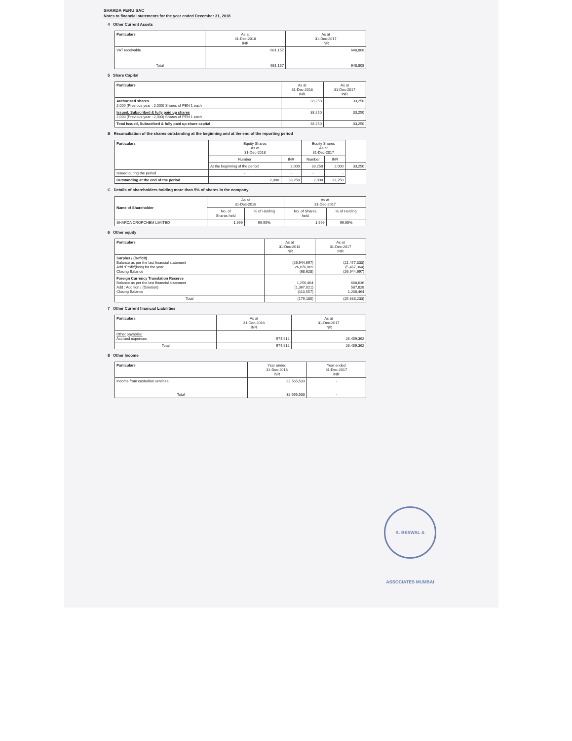SHARDA PERU SAC
Notes to financial statements for the year ended December 31, 2018
4 Other Current Assets
| Particulars | As at 31-Dec-2018 INR | As at 31-Dec-2017 INR |
| --- | --- | --- |
| VAT receivable | 681,157 | 648,808 |
| Total | 681,157 | 648,808 |
5 Share Capital
| Particulars | As at 31-Dec-2018 INR | As at 31-Dec-2017 INR |
| --- | --- | --- |
| Authorised shares 2,000 (Previous year : 2,000) Shares of PEN 1 each | 33,250 | 33,250 |
| Issued, Subscribed & fully paid up shares 2,000 (Previous year : 2,000) Shares of PEN 1 each | 33,250 | 33,250 |
| Total Issued, Subscribed & fully paid up share capital | 33,250 | 33,250 |
B Reconciliation of the shares outstanding at the beginning and at the end of the reporting period
| Particulars | Equity Shares As at 31-Dec-2018 | | Equity Shares As at 31-Dec-2017 | | |
| --- | --- | --- | --- | --- | --- |
| | Number | INR | Number | INR | |
| | At the beginning of the period | 2,000 | 33,250 | 2,000 | 33,250 |
| Issued during the period | - | - | - | - | |
| Outstanding at the end of the period | 2,000 | 33,250 | 2,000 | 33,250 | |
C Details of shareholders holding more than 5% of shares in the company
| Name of Shareholder | As at 31-Dec-2018 | | As at 31-Dec-2017 | |
| --- | --- | --- | --- | --- |
| | No. of Shares held | % of Holding | No. of Shares held | % of Holding |
| SHARDA CROPCHEM LIMITED | 1,999 | 99.95% | 1,999 | 99.95% |
6 Other equity
| Particulars | As at 31-Dec-2018 INR | As at 31-Dec-2017 INR |
| --- | --- | --- |
| Surplus / (Deficit) Balance as per the last financial statement Add :Profit/(loss) for the year Closing Balance | (26,944,697) 26,876,069 (68,628) | (21,477,333) (5,467,364) (26,944,697) |
| Foreign Currency Translation Reserve Balance as per the last financial statement Add : Addition / (Deletion) Closing Balance | 1,256,464 (1,367,021) (110,557) | 668,636 587,828 1,256,464 |
| Total | (179,185) | (25,688,233) |
7 Other Current financial Liabilities
| Particulars | As at 31-Dec-2018 INR | As at 31-Dec-2017 INR |
| --- | --- | --- |
| Other payables: Accrued expenses | 974,912 | 26,459,362 |
| Total | 974,912 | 26,459,362 |
8 Other Income
| Particulars | Year ended 31-Dec-2018 INR | Year ended 31-Dec-2017 INR |
| --- | --- | --- |
| Income from custodian services | 32,565,533 | - |
| Total | 32,565,533 | - |
K. BESWAL & ASSOCIATES MUMBAI